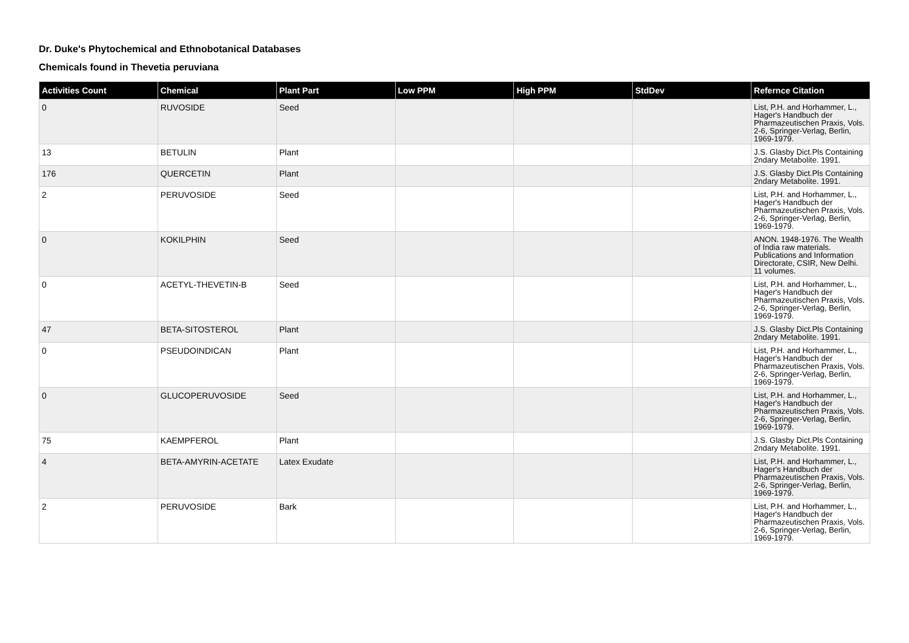Dr. Duke's Phytochemical and Ethnobotanical Databases
Chemicals found in Thevetia peruviana
| Activities Count | Chemical | Plant Part | Low PPM | High PPM | StdDev | Refernce Citation |
| --- | --- | --- | --- | --- | --- | --- |
| 0 | RUVOSIDE | Seed | | | | List, P.H. and Horhammer, L., Hager's Handbuch der Pharmazeutischen Praxis, Vols. 2-6, Springer-Verlag, Berlin, 1969-1979. |
| 13 | BETULIN | Plant | | | | J.S. Glasby Dict.Pls Containing 2ndary Metabolite. 1991. |
| 176 | QUERCETIN | Plant | | | | J.S. Glasby Dict.Pls Containing 2ndary Metabolite. 1991. |
| 2 | PERUVOSIDE | Seed | | | | List, P.H. and Horhammer, L., Hager's Handbuch der Pharmazeutischen Praxis, Vols. 2-6, Springer-Verlag, Berlin, 1969-1979. |
| 0 | KOKILPHIN | Seed | | | | ANON. 1948-1976. The Wealth of India raw materials. Publications and Information Directorate, CSIR, New Delhi. 11 volumes. |
| 0 | ACETYL-THEVETIN-B | Seed | | | | List, P.H. and Horhammer, L., Hager's Handbuch der Pharmazeutischen Praxis, Vols. 2-6, Springer-Verlag, Berlin, 1969-1979. |
| 47 | BETA-SITOSTEROL | Plant | | | | J.S. Glasby Dict.Pls Containing 2ndary Metabolite. 1991. |
| 0 | PSEUDOINDICAN | Plant | | | | List, P.H. and Horhammer, L., Hager's Handbuch der Pharmazeutischen Praxis, Vols. 2-6, Springer-Verlag, Berlin, 1969-1979. |
| 0 | GLUCOPERUVOSIDE | Seed | | | | List, P.H. and Horhammer, L., Hager's Handbuch der Pharmazeutischen Praxis, Vols. 2-6, Springer-Verlag, Berlin, 1969-1979. |
| 75 | KAEMPFEROL | Plant | | | | J.S. Glasby Dict.Pls Containing 2ndary Metabolite. 1991. |
| 4 | BETA-AMYRIN-ACETATE | Latex Exudate | | | | List, P.H. and Horhammer, L., Hager's Handbuch der Pharmazeutischen Praxis, Vols. 2-6, Springer-Verlag, Berlin, 1969-1979. |
| 2 | PERUVOSIDE | Bark | | | | List, P.H. and Horhammer, L., Hager's Handbuch der Pharmazeutischen Praxis, Vols. 2-6, Springer-Verlag, Berlin, 1969-1979. |